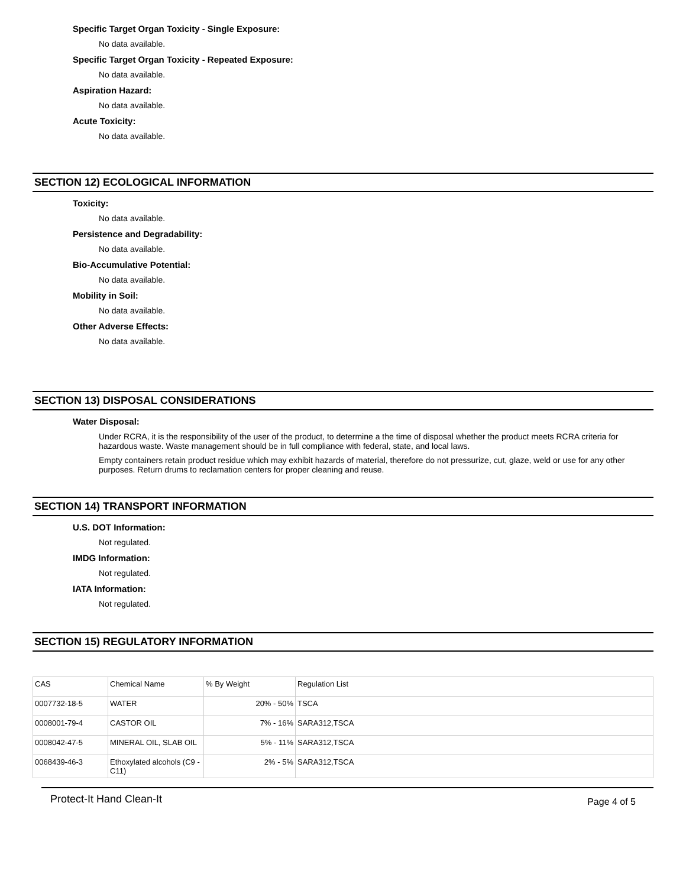Specific Target Organ Toxicity - Single Exposure:
No data available.
Specific Target Organ Toxicity - Repeated Exposure:
No data available.
Aspiration Hazard:
No data available.
Acute Toxicity:
No data available.
SECTION 12) ECOLOGICAL INFORMATION
Toxicity:
No data available.
Persistence and Degradability:
No data available.
Bio-Accumulative Potential:
No data available.
Mobility in Soil:
No data available.
Other Adverse Effects:
No data available.
SECTION 13) DISPOSAL CONSIDERATIONS
Water Disposal:
Under RCRA, it is the responsibility of the user of the product, to determine a the time of disposal whether the product meets RCRA criteria for hazardous waste. Waste management should be in full compliance with federal, state, and local laws.
Empty containers retain product residue which may exhibit hazards of material, therefore do not pressurize, cut, glaze, weld or use for any other purposes. Return drums to reclamation centers for proper cleaning and reuse.
SECTION 14) TRANSPORT INFORMATION
U.S. DOT Information:
Not regulated.
IMDG Information:
Not regulated.
IATA Information:
Not regulated.
SECTION 15) REGULATORY INFORMATION
| CAS | Chemical Name | % By Weight | Regulation List |
| 0007732-18-5 | WATER | 20% - 50% | TSCA |
| 0008001-79-4 | CASTOR OIL | 7% - 16% | SARA312,TSCA |
| 0008042-47-5 | MINERAL OIL, SLAB OIL | 5% - 11% | SARA312,TSCA |
| 0068439-46-3 | Ethoxylated alcohols (C9 - C11) | 2% - 5% | SARA312,TSCA |
Protect-It Hand Clean-It Page 4 of 5